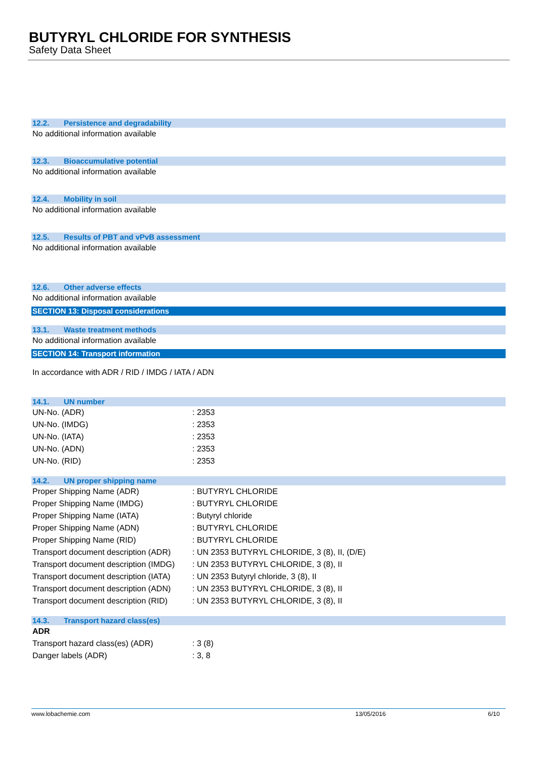BUTYRYL CHLORIDE FOR SYNTHESIS
Safety Data Sheet
12.2. Persistence and degradability
No additional information available
12.3. Bioaccumulative potential
No additional information available
12.4. Mobility in soil
No additional information available
12.5. Results of PBT and vPvB assessment
No additional information available
12.6. Other adverse effects
No additional information available
SECTION 13: Disposal considerations
13.1. Waste treatment methods
No additional information available
SECTION 14: Transport information
In accordance with ADR / RID / IMDG / IATA / ADN
14.1. UN number
| UN-No. (ADR) | : 2353 |
| UN-No. (IMDG) | : 2353 |
| UN-No. (IATA) | : 2353 |
| UN-No. (ADN) | : 2353 |
| UN-No. (RID) | : 2353 |
14.2. UN proper shipping name
| Proper Shipping Name (ADR) | : BUTYRYL CHLORIDE |
| Proper Shipping Name (IMDG) | : BUTYRYL CHLORIDE |
| Proper Shipping Name (IATA) | : Butyryl chloride |
| Proper Shipping Name (ADN) | : BUTYRYL CHLORIDE |
| Proper Shipping Name (RID) | : BUTYRYL CHLORIDE |
| Transport document description (ADR) | : UN 2353 BUTYRYL CHLORIDE, 3 (8), II, (D/E) |
| Transport document description (IMDG) | : UN 2353 BUTYRYL CHLORIDE, 3 (8), II |
| Transport document description (IATA) | : UN 2353 Butyryl chloride, 3 (8), II |
| Transport document description (ADN) | : UN 2353 BUTYRYL CHLORIDE, 3 (8), II |
| Transport document description (RID) | : UN 2353 BUTYRYL CHLORIDE, 3 (8), II |
14.3. Transport hazard class(es)
ADR
| Transport hazard class(es) (ADR) | : 3 (8) |
| Danger labels (ADR) | : 3, 8 |
www.lobachemie.com 13/05/2016 6/10